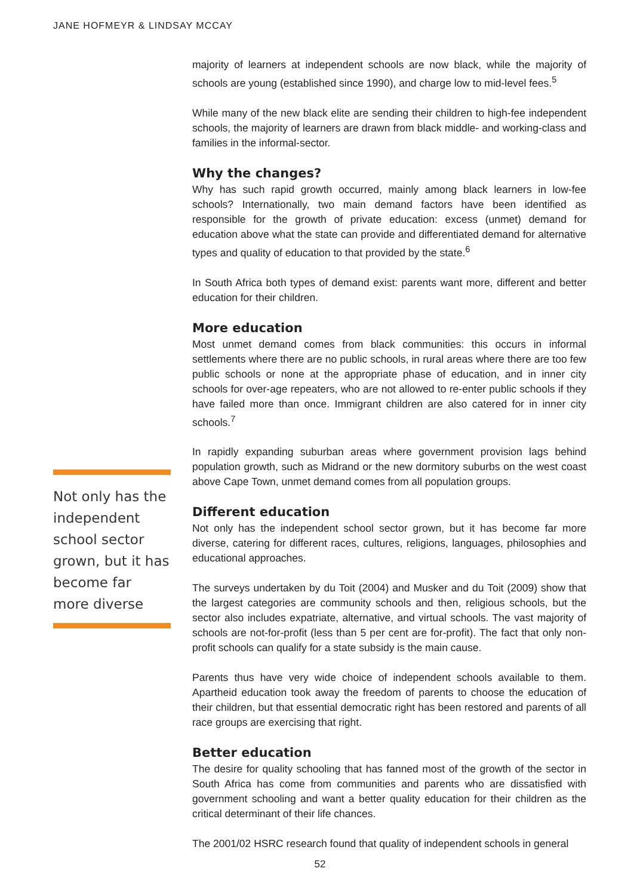JANE HOFMEYR & LINDSAY MCCAY
Not only has the independent school sector grown, but it has become far more diverse
majority of learners at independent schools are now black, while the majority of schools are young (established since 1990), and charge low to mid-level fees.<sup>5</sup>
While many of the new black elite are sending their children to high-fee independent schools, the majority of learners are drawn from black middle- and working-class and families in the informal-sector.
Why the changes?
Why has such rapid growth occurred, mainly among black learners in low-fee schools? Internationally, two main demand factors have been identified as responsible for the growth of private education: excess (unmet) demand for education above what the state can provide and differentiated demand for alternative types and quality of education to that provided by the state.<sup>6</sup>
In South Africa both types of demand exist: parents want more, different and better education for their children.
More education
Most unmet demand comes from black communities: this occurs in informal settlements where there are no public schools, in rural areas where there are too few public schools or none at the appropriate phase of education, and in inner city schools for over-age repeaters, who are not allowed to re-enter public schools if they have failed more than once. Immigrant children are also catered for in inner city schools.<sup>7</sup>
In rapidly expanding suburban areas where government provision lags behind population growth, such as Midrand or the new dormitory suburbs on the west coast above Cape Town, unmet demand comes from all population groups.
Different education
Not only has the independent school sector grown, but it has become far more diverse, catering for different races, cultures, religions, languages, philosophies and educational approaches.
The surveys undertaken by du Toit (2004) and Musker and du Toit (2009) show that the largest categories are community schools and then, religious schools, but the sector also includes expatriate, alternative, and virtual schools. The vast majority of schools are not-for-profit (less than 5 per cent are for-profit). The fact that only non-profit schools can qualify for a state subsidy is the main cause.
Parents thus have very wide choice of independent schools available to them. Apartheid education took away the freedom of parents to choose the education of their children, but that essential democratic right has been restored and parents of all race groups are exercising that right.
Better education
The desire for quality schooling that has fanned most of the growth of the sector in South Africa has come from communities and parents who are dissatisfied with government schooling and want a better quality education for their children as the critical determinant of their life chances.
The 2001/02 HSRC research found that quality of independent schools in general
52